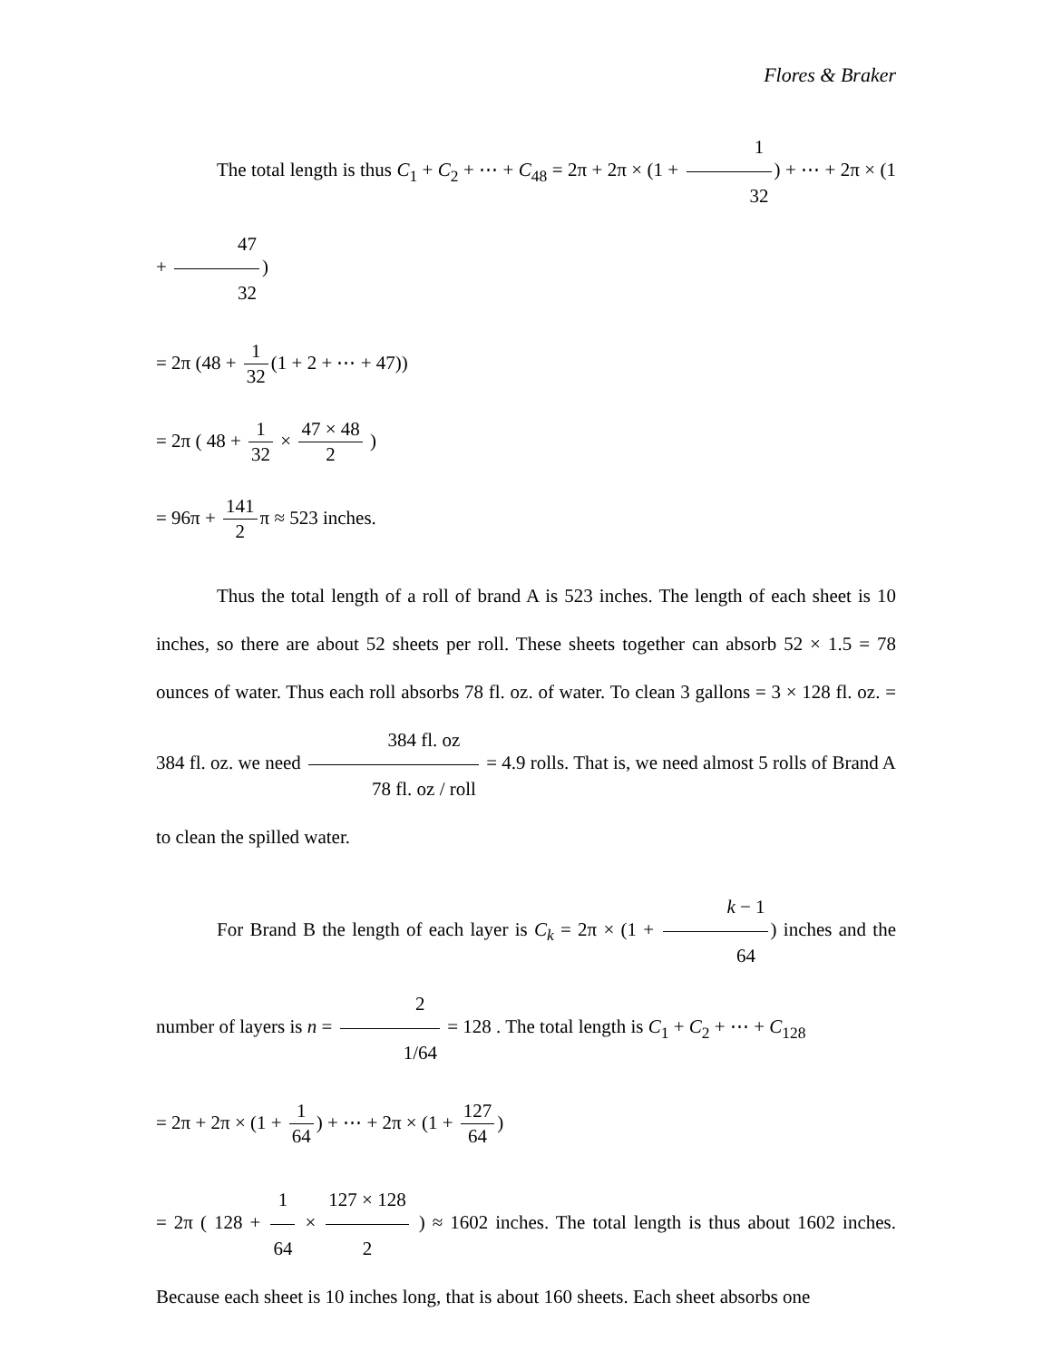Flores & Braker
The total length is thus C<sub>1</sub> + C<sub>2</sub> + ⋯ + C<sub>48</sub> = 2π + 2π × (1 + 1 32) + ⋯ + 2π × (1 + 47 32)
= 2π (48 + 1 32 (1 + 2 + ⋯ + 47))
= 2π ( 48 + 1 32 × 47 × 48 2 )
= 96π + 141 2 π ≈ 523 inches.
Thus the total length of a roll of brand A is 523 inches. The length of each sheet is 10 inches, so there are about 52 sheets per roll. These sheets together can absorb 52 × 1.5 = 78 ounces of water. Thus each roll absorbs 78 fl. oz. of water. To clean 3 gallons = 3 × 128 fl. oz. = 384 fl. oz. we need 384 fl. oz 78 fl. oz / roll = 4.9 rolls. That is, we need almost 5 rolls of Brand A to clean the spilled water.
For Brand B the length of each layer is C<sub>k</sub> = 2π × (1 + k − 1 64) inches and the number of layers is n = 2 1/64 = 128 . The total length is C<sub>1</sub> + C<sub>2</sub> + ⋯ + C<sub>128</sub>
= 2π + 2π × (1 + 1 64) + ⋯ + 2π × (1 + 127 64)
= 2π ( 128 + 1 64 × 127 × 128 2 ) ≈ 1602 inches. The total length is thus about 1602 inches. Because each sheet is 10 inches long, that is about 160 sheets. Each sheet absorbs one